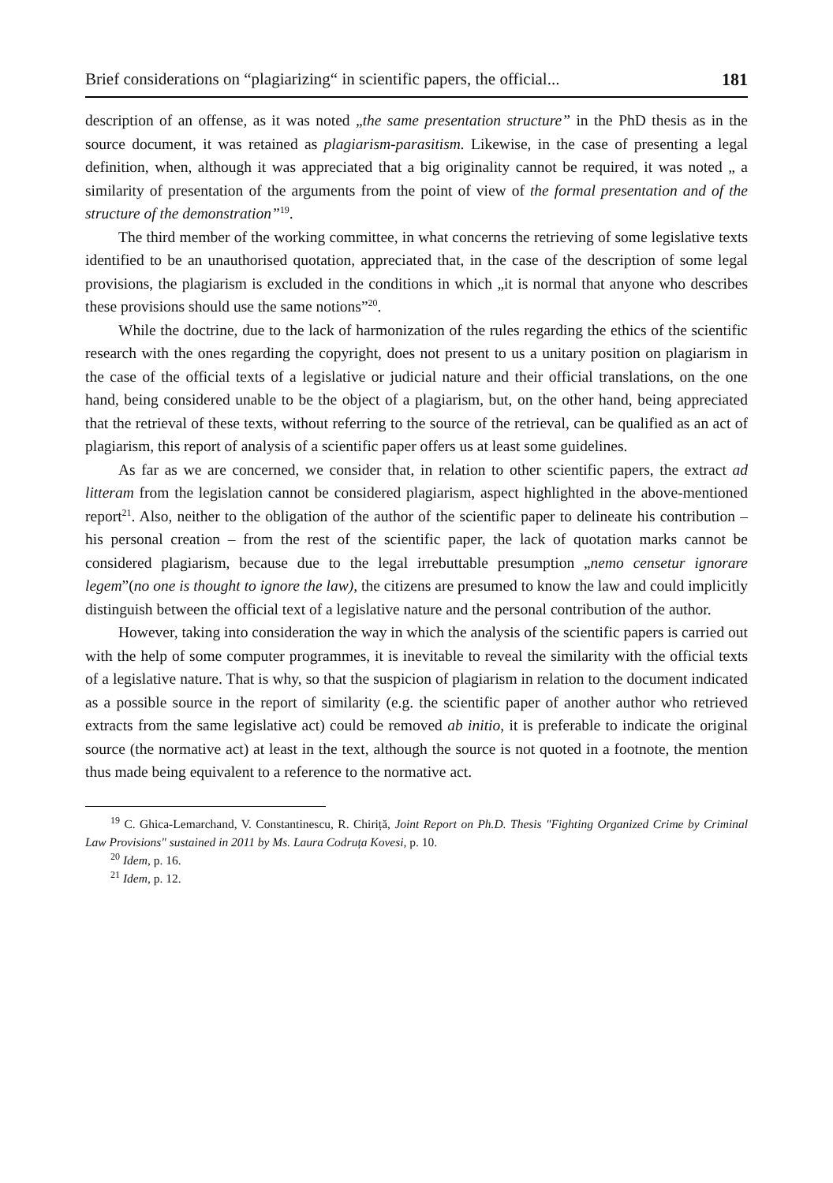Brief considerations on “plagiarizing“ in scientific papers, the official... 181
description of an offense, as it was noted „the same presentation structure” in the PhD thesis as in the source document, it was retained as plagiarism-parasitism. Likewise, in the case of presenting a legal definition, when, although it was appreciated that a big originality cannot be required, it was noted „ a similarity of presentation of the arguments from the point of view of the formal presentation and of the structure of the demonstration”<sup>19</sup>.
The third member of the working committee, in what concerns the retrieving of some legislative texts identified to be an unauthorised quotation, appreciated that, in the case of the description of some legal provisions, the plagiarism is excluded in the conditions in which „it is normal that anyone who describes these provisions should use the same notions”<sup>20</sup>.
While the doctrine, due to the lack of harmonization of the rules regarding the ethics of the scientific research with the ones regarding the copyright, does not present to us a unitary position on plagiarism in the case of the official texts of a legislative or judicial nature and their official translations, on the one hand, being considered unable to be the object of a plagiarism, but, on the other hand, being appreciated that the retrieval of these texts, without referring to the source of the retrieval, can be qualified as an act of plagiarism, this report of analysis of a scientific paper offers us at least some guidelines.
As far as we are concerned, we consider that, in relation to other scientific papers, the extract ad litteram from the legislation cannot be considered plagiarism, aspect highlighted in the above-mentioned report<sup>21</sup>. Also, neither to the obligation of the author of the scientific paper to delineate his contribution – his personal creation – from the rest of the scientific paper, the lack of quotation marks cannot be considered plagiarism, because due to the legal irrebuttable presumption „nemo censetur ignorare legem”(no one is thought to ignore the law), the citizens are presumed to know the law and could implicitly distinguish between the official text of a legislative nature and the personal contribution of the author.
However, taking into consideration the way in which the analysis of the scientific papers is carried out with the help of some computer programmes, it is inevitable to reveal the similarity with the official texts of a legislative nature. That is why, so that the suspicion of plagiarism in relation to the document indicated as a possible source in the report of similarity (e.g. the scientific paper of another author who retrieved extracts from the same legislative act) could be removed ab initio, it is preferable to indicate the original source (the normative act) at least in the text, although the source is not quoted in a footnote, the mention thus made being equivalent to a reference to the normative act.
<sup>19</sup> C. Ghica-Lemarchand, V. Constantinescu, R. Chiriță, Joint Report on Ph.D. Thesis "Fighting Organized Crime by Criminal Law Provisions" sustained in 2011 by Ms. Laura Codruța Kovesi, p. 10.
<sup>20</sup> Idem, p. 16.
<sup>21</sup> Idem, p. 12.